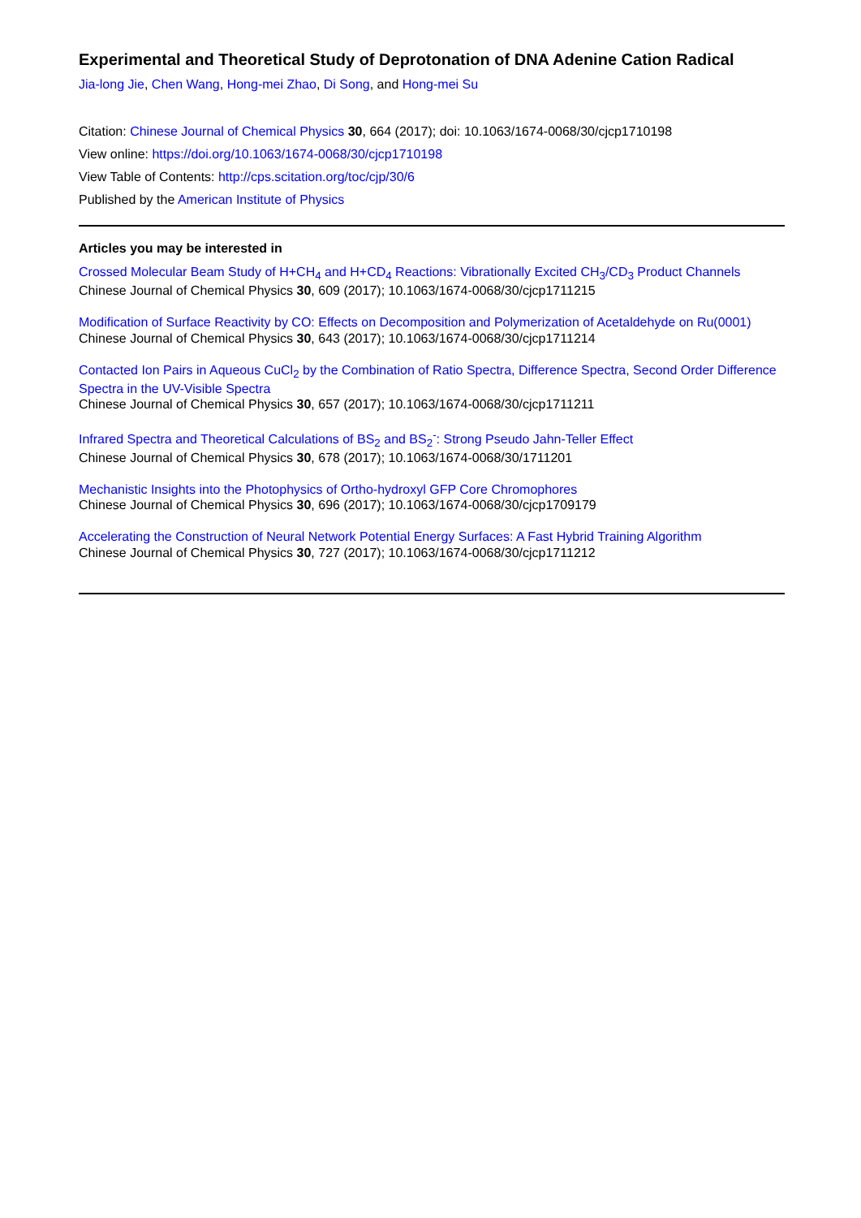Experimental and Theoretical Study of Deprotonation of DNA Adenine Cation Radical
Jia-long Jie, Chen Wang, Hong-mei Zhao, Di Song, and Hong-mei Su
Citation: Chinese Journal of Chemical Physics 30, 664 (2017); doi: 10.1063/1674-0068/30/cjcp1710198
View online: https://doi.org/10.1063/1674-0068/30/cjcp1710198
View Table of Contents: http://cps.scitation.org/toc/cjp/30/6
Published by the American Institute of Physics
Articles you may be interested in
Crossed Molecular Beam Study of H+CH<sub>4</sub> and H+CD<sub>4</sub> Reactions: Vibrationally Excited CH<sub>3</sub>/CD<sub>3</sub> Product Channels
Chinese Journal of Chemical Physics 30, 609 (2017); 10.1063/1674-0068/30/cjcp1711215
Modification of Surface Reactivity by CO: Effects on Decomposition and Polymerization of Acetaldehyde on Ru(0001)
Chinese Journal of Chemical Physics 30, 643 (2017); 10.1063/1674-0068/30/cjcp1711214
Contacted Ion Pairs in Aqueous CuCl<sub>2</sub> by the Combination of Ratio Spectra, Difference Spectra, Second Order Difference Spectra in the UV-Visible Spectra
Chinese Journal of Chemical Physics 30, 657 (2017); 10.1063/1674-0068/30/cjcp1711211
Infrared Spectra and Theoretical Calculations of BS<sub>2</sub> and BS<sub>2</sub><sup>-</sup>: Strong Pseudo Jahn-Teller Effect
Chinese Journal of Chemical Physics 30, 678 (2017); 10.1063/1674-0068/30/1711201
Mechanistic Insights into the Photophysics of Ortho-hydroxyl GFP Core Chromophores
Chinese Journal of Chemical Physics 30, 696 (2017); 10.1063/1674-0068/30/cjcp1709179
Accelerating the Construction of Neural Network Potential Energy Surfaces: A Fast Hybrid Training Algorithm
Chinese Journal of Chemical Physics 30, 727 (2017); 10.1063/1674-0068/30/cjcp1711212